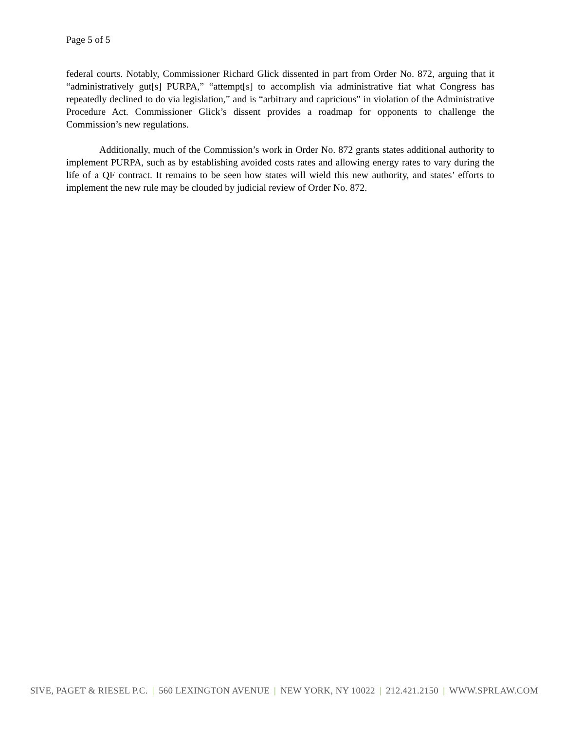Page 5 of 5
federal courts. Notably, Commissioner Richard Glick dissented in part from Order No. 872, arguing that it “administratively gut[s] PURPA,” “attempt[s] to accomplish via administrative fiat what Congress has repeatedly declined to do via legislation,” and is “arbitrary and capricious” in violation of the Administrative Procedure Act. Commissioner Glick’s dissent provides a roadmap for opponents to challenge the Commission’s new regulations.
Additionally, much of the Commission’s work in Order No. 872 grants states additional authority to implement PURPA, such as by establishing avoided costs rates and allowing energy rates to vary during the life of a QF contract. It remains to be seen how states will wield this new authority, and states’ efforts to implement the new rule may be clouded by judicial review of Order No. 872.
SIVE, PAGET & RIESEL P.C. | 560 LEXINGTON AVENUE | NEW YORK, NY 10022 | 212.421.2150 | WWW.SPRLAW.COM